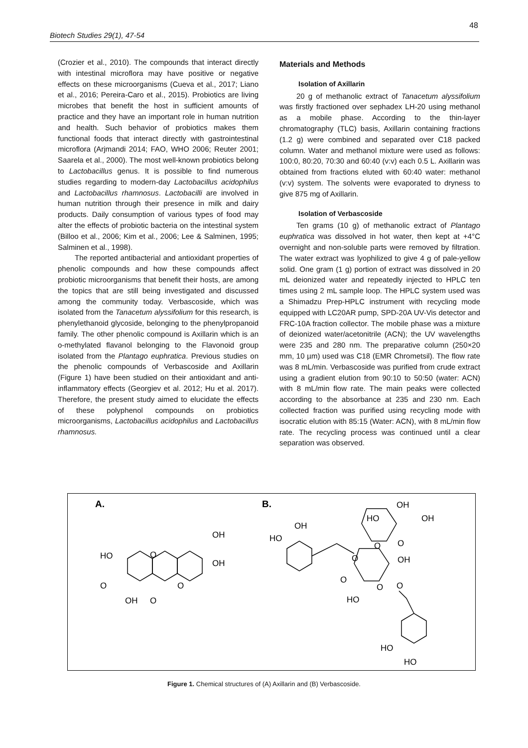48
Biotech Studies 29(1), 47-54
(Crozier et al., 2010). The compounds that interact directly with intestinal microflora may have positive or negative effects on these microorganisms (Cueva et al., 2017; Liano et al., 2016; Pereira-Caro et al., 2015). Probiotics are living microbes that benefit the host in sufficient amounts of practice and they have an important role in human nutrition and health. Such behavior of probiotics makes them functional foods that interact directly with gastrointestinal microflora (Arjmandi 2014; FAO, WHO 2006; Reuter 2001; Saarela et al., 2000). The most well-known probiotics belong to Lactobacillus genus. It is possible to find numerous studies regarding to modern-day Lactobacillus acidophilus and Lactobacillus rhamnosus. Lactobacilli are involved in human nutrition through their presence in milk and dairy products. Daily consumption of various types of food may alter the effects of probiotic bacteria on the intestinal system (Billoo et al., 2006; Kim et al., 2006; Lee & Salminen, 1995; Salminen et al., 1998).
The reported antibacterial and antioxidant properties of phenolic compounds and how these compounds affect probiotic microorganisms that benefit their hosts, are among the topics that are still being investigated and discussed among the community today. Verbascoside, which was isolated from the Tanacetum alyssifolium for this research, is phenylethanoid glycoside, belonging to the phenylpropanoid family. The other phenolic compound is Axillarin which is an o-methylated flavanol belonging to the Flavonoid group isolated from the Plantago euphratica. Previous studies on the phenolic compounds of Verbascoside and Axillarin (Figure 1) have been studied on their antioxidant and anti-inflammatory effects (Georgiev et al. 2012; Hu et al. 2017). Therefore, the present study aimed to elucidate the effects of these polyphenol compounds on probiotics microorganisms, Lactobacillus acidophilus and Lactobacillus rhamnosus.
Materials and Methods
Isolation of Axillarin
20 g of methanolic extract of Tanacetum alyssifolium was firstly fractioned over sephadex LH-20 using methanol as a mobile phase. According to the thin-layer chromatography (TLC) basis, Axillarin containing fractions (1.2 g) were combined and separated over C18 packed column. Water and methanol mixture were used as follows: 100:0, 80:20, 70:30 and 60:40 (v:v) each 0.5 L. Axillarin was obtained from fractions eluted with 60:40 water: methanol (v:v) system. The solvents were evaporated to dryness to give 875 mg of Axillarin.
Isolation of Verbascoside
Ten grams (10 g) of methanolic extract of Plantago euphratica was dissolved in hot water, then kept at +4°C overnight and non-soluble parts were removed by filtration. The water extract was lyophilized to give 4 g of pale-yellow solid. One gram (1 g) portion of extract was dissolved in 20 mL deionized water and repeatedly injected to HPLC ten times using 2 mL sample loop. The HPLC system used was a Shimadzu Prep-HPLC instrument with recycling mode equipped with LC20AR pump, SPD-20A UV-Vis detector and FRC-10A fraction collector. The mobile phase was a mixture of deionized water/acetonitrile (ACN); the UV wavelengths were 235 and 280 nm. The preparative column (250×20 mm, 10 µm) used was C18 (EMR Chrometsil). The flow rate was 8 mL/min. Verbascoside was purified from crude extract using a gradient elution from 90:10 to 50:50 (water: ACN) with 8 mL/min flow rate. The main peaks were collected according to the absorbance at 235 and 230 nm. Each collected fraction was purified using recycling mode with isocratic elution with 85:15 (Water: ACN), with 8 mL/min flow rate. The recycling process was continued until a clear separation was observed.
A.
B.
HO
O
OH
OH
O
O
OH
O
OH
HO
O
O
HO
OH
HO
OH
O
O
OH
O
O
HO
HO
Figure 1. Chemical structures of (A) Axillarin and (B) Verbascoside.